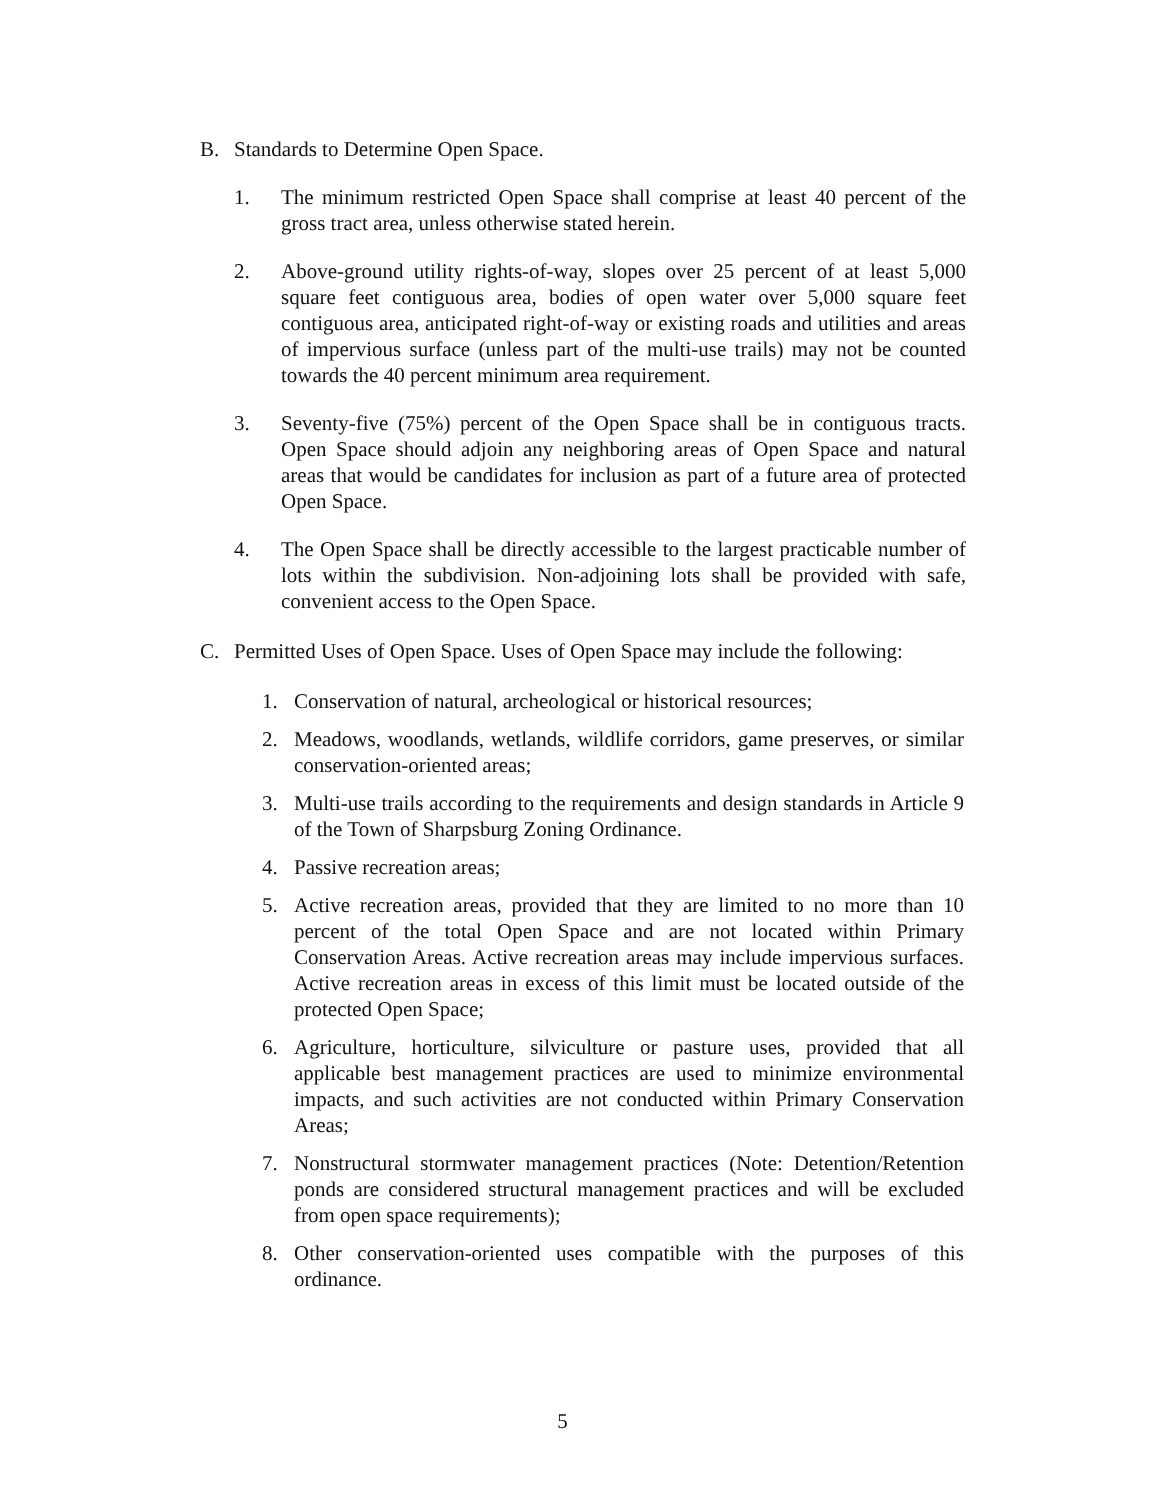B. Standards to Determine Open Space.
1. The minimum restricted Open Space shall comprise at least 40 percent of the gross tract area, unless otherwise stated herein.
2. Above-ground utility rights-of-way, slopes over 25 percent of at least 5,000 square feet contiguous area, bodies of open water over 5,000 square feet contiguous area, anticipated right-of-way or existing roads and utilities and areas of impervious surface (unless part of the multi-use trails) may not be counted towards the 40 percent minimum area requirement.
3. Seventy-five (75%) percent of the Open Space shall be in contiguous tracts. Open Space should adjoin any neighboring areas of Open Space and natural areas that would be candidates for inclusion as part of a future area of protected Open Space.
4. The Open Space shall be directly accessible to the largest practicable number of lots within the subdivision. Non-adjoining lots shall be provided with safe, convenient access to the Open Space.
C. Permitted Uses of Open Space. Uses of Open Space may include the following:
1. Conservation of natural, archeological or historical resources;
2. Meadows, woodlands, wetlands, wildlife corridors, game preserves, or similar conservation-oriented areas;
3. Multi-use trails according to the requirements and design standards in Article 9 of the Town of Sharpsburg Zoning Ordinance.
4. Passive recreation areas;
5. Active recreation areas, provided that they are limited to no more than 10 percent of the total Open Space and are not located within Primary Conservation Areas. Active recreation areas may include impervious surfaces. Active recreation areas in excess of this limit must be located outside of the protected Open Space;
6. Agriculture, horticulture, silviculture or pasture uses, provided that all applicable best management practices are used to minimize environmental impacts, and such activities are not conducted within Primary Conservation Areas;
7. Nonstructural stormwater management practices (Note: Detention/Retention ponds are considered structural management practices and will be excluded from open space requirements);
8. Other conservation-oriented uses compatible with the purposes of this ordinance.
5